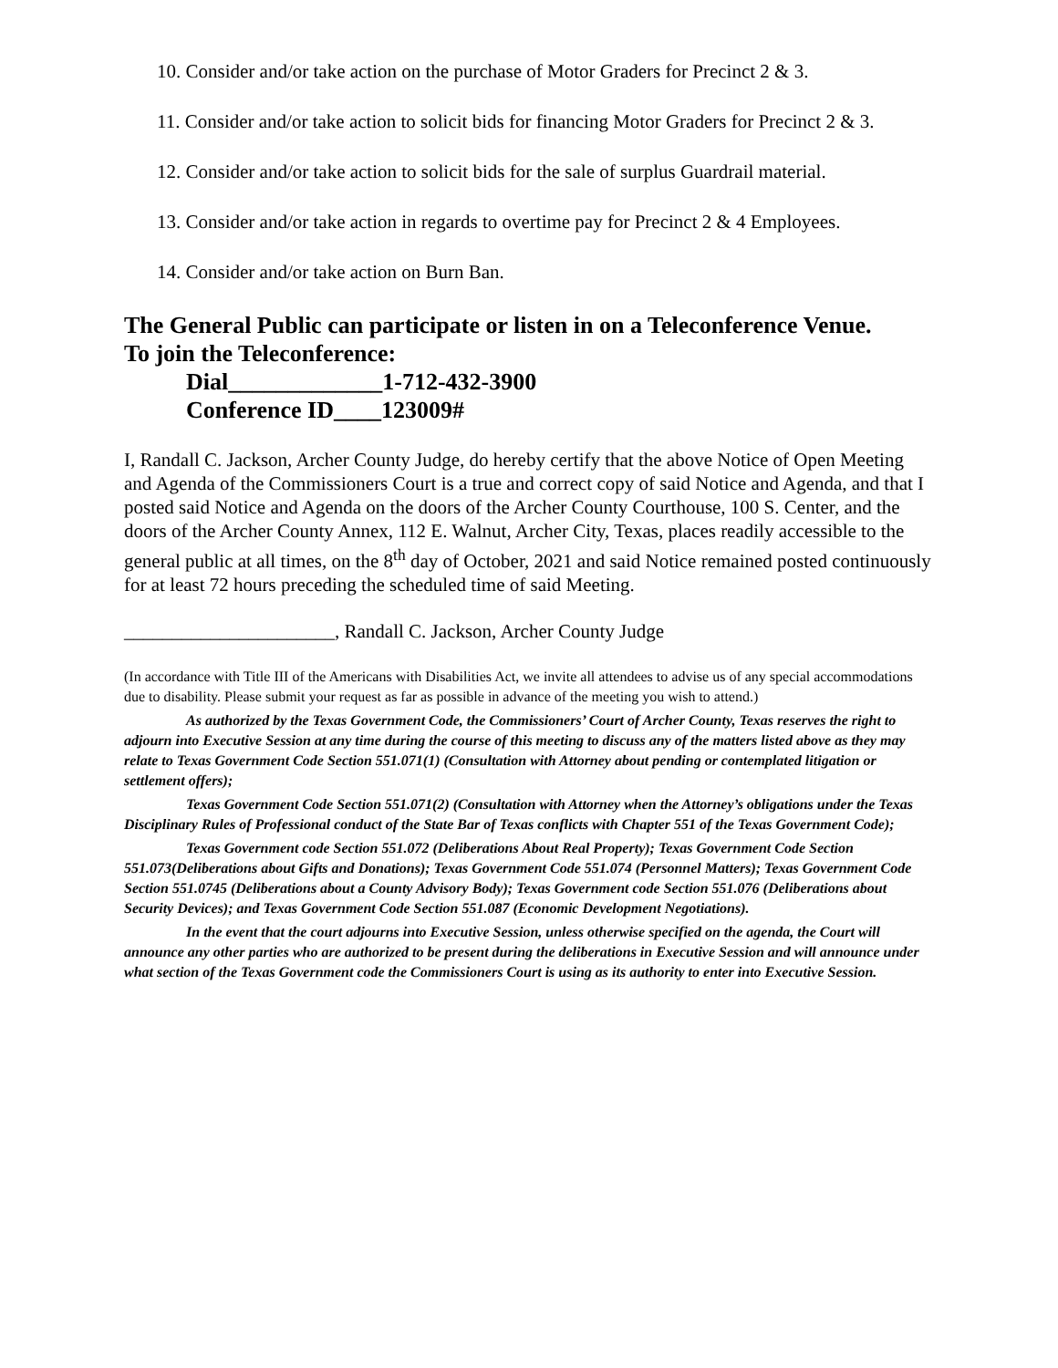10. Consider and/or take action on the purchase of Motor Graders for Precinct 2 & 3.
11. Consider and/or take action to solicit bids for financing Motor Graders for Precinct 2 & 3.
12. Consider and/or take action to solicit bids for the sale of surplus Guardrail material.
13. Consider and/or take action in regards to overtime pay for Precinct 2 & 4 Employees.
14. Consider and/or take action on Burn Ban.
The General Public can participate or listen in on a Teleconference Venue.
To join the Teleconference:
Dial_____________1-712-432-3900
Conference ID____123009#
I, Randall C. Jackson, Archer County Judge, do hereby certify that the above Notice of Open Meeting and Agenda of the Commissioners Court is a true and correct copy of said Notice and Agenda, and that I posted said Notice and Agenda on the doors of the Archer County Courthouse, 100 S. Center, and the doors of the Archer County Annex, 112 E. Walnut, Archer City, Texas, places readily accessible to the general public at all times, on the 8<sup>th</sup> day of October, 2021 and said Notice remained posted continuously for at least 72 hours preceding the scheduled time of said Meeting.
______________________, Randall C. Jackson, Archer County Judge
(In accordance with Title III of the Americans with Disabilities Act, we invite all attendees to advise us of any special accommodations due to disability. Please submit your request as far as possible in advance of the meeting you wish to attend.)
As authorized by the Texas Government Code, the Commissioners’ Court of Archer County, Texas reserves the right to adjourn into Executive Session at any time during the course of this meeting to discuss any of the matters listed above as they may relate to Texas Government Code Section 551.071(1) (Consultation with Attorney about pending or contemplated litigation or settlement offers);
Texas Government Code Section 551.071(2) (Consultation with Attorney when the Attorney’s obligations under the Texas Disciplinary Rules of Professional conduct of the State Bar of Texas conflicts with Chapter 551 of the Texas Government Code);
Texas Government code Section 551.072 (Deliberations About Real Property); Texas Government Code Section 551.073(Deliberations about Gifts and Donations); Texas Government Code 551.074 (Personnel Matters); Texas Government Code Section 551.0745 (Deliberations about a County Advisory Body); Texas Government code Section 551.076 (Deliberations about Security Devices); and Texas Government Code Section 551.087 (Economic Development Negotiations).
In the event that the court adjourns into Executive Session, unless otherwise specified on the agenda, the Court will announce any other parties who are authorized to be present during the deliberations in Executive Session and will announce under what section of the Texas Government code the Commissioners Court is using as its authority to enter into Executive Session.